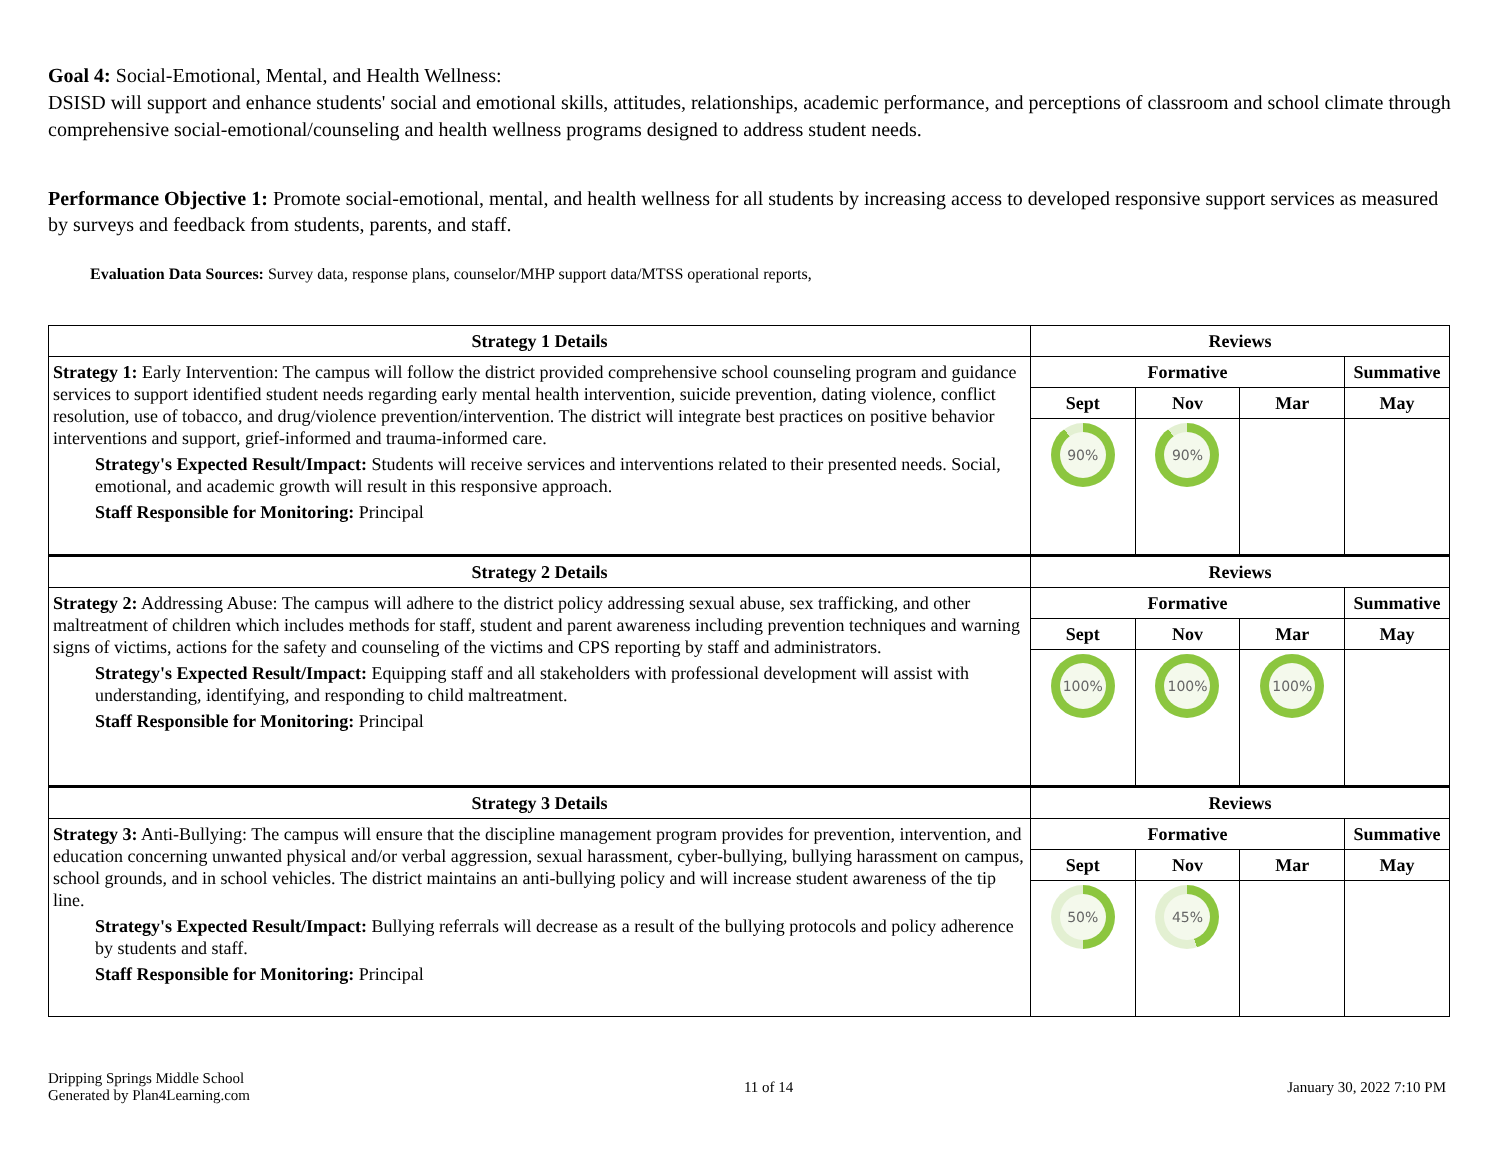Goal 4: Social-Emotional, Mental, and Health Wellness:
DSISD will support and enhance students' social and emotional skills, attitudes, relationships, academic performance, and perceptions of classroom and school climate through comprehensive social-emotional/counseling and health wellness programs designed to address student needs.
Performance Objective 1: Promote social-emotional, mental, and health wellness for all students by increasing access to developed responsive support services as measured by surveys and feedback from students, parents, and staff.
Evaluation Data Sources: Survey data, response plans, counselor/MHP support data/MTSS operational reports,
| Strategy 1 Details | Reviews | | | |
| --- | --- | --- | --- | --- |
| Strategy 1: Early Intervention: The campus will follow the district provided comprehensive school counseling program and guidance services to support identified student needs regarding early mental health intervention, suicide prevention, dating violence, conflict resolution, use of tobacco, and drug/violence prevention/intervention. The district will integrate best practices on positive behavior interventions and support, grief-informed and trauma-informed care. Strategy's Expected Result/Impact: Students will receive services and interventions related to their presented needs. Social, emotional, and academic growth will result in this responsive approach. Staff Responsible for Monitoring: Principal | Formative | | | Summative |
| | Sept | Nov | Mar | May |
| | 90% | 90% | | |
| Strategy 2 Details | Reviews | | | |
| Strategy 2: Addressing Abuse: The campus will adhere to the district policy addressing sexual abuse, sex trafficking, and other maltreatment of children which includes methods for staff, student and parent awareness including prevention techniques and warning signs of victims, actions for the safety and counseling of the victims and CPS reporting by staff and administrators. Strategy's Expected Result/Impact: Equipping staff and all stakeholders with professional development will assist with understanding, identifying, and responding to child maltreatment. Staff Responsible for Monitoring: Principal | Formative | | | Summative |
| | Sept | Nov | Mar | May |
| | 100% | 100% | 100% | |
| Strategy 3 Details | Reviews | | | |
| Strategy 3: Anti-Bullying: The campus will ensure that the discipline management program provides for prevention, intervention, and education concerning unwanted physical and/or verbal aggression, sexual harassment, cyber-bullying, bullying harassment on campus, school grounds, and in school vehicles. The district maintains an anti-bullying policy and will increase student awareness of the tip line. Strategy's Expected Result/Impact: Bullying referrals will decrease as a result of the bullying protocols and policy adherence by students and staff. Staff Responsible for Monitoring: Principal | Formative | | | Summative |
| | Sept | Nov | Mar | May |
| | 50% | 45% | | |
Dripping Springs Middle School
Generated by Plan4Learning.com
11 of 14 January 30, 2022 7:10 PM